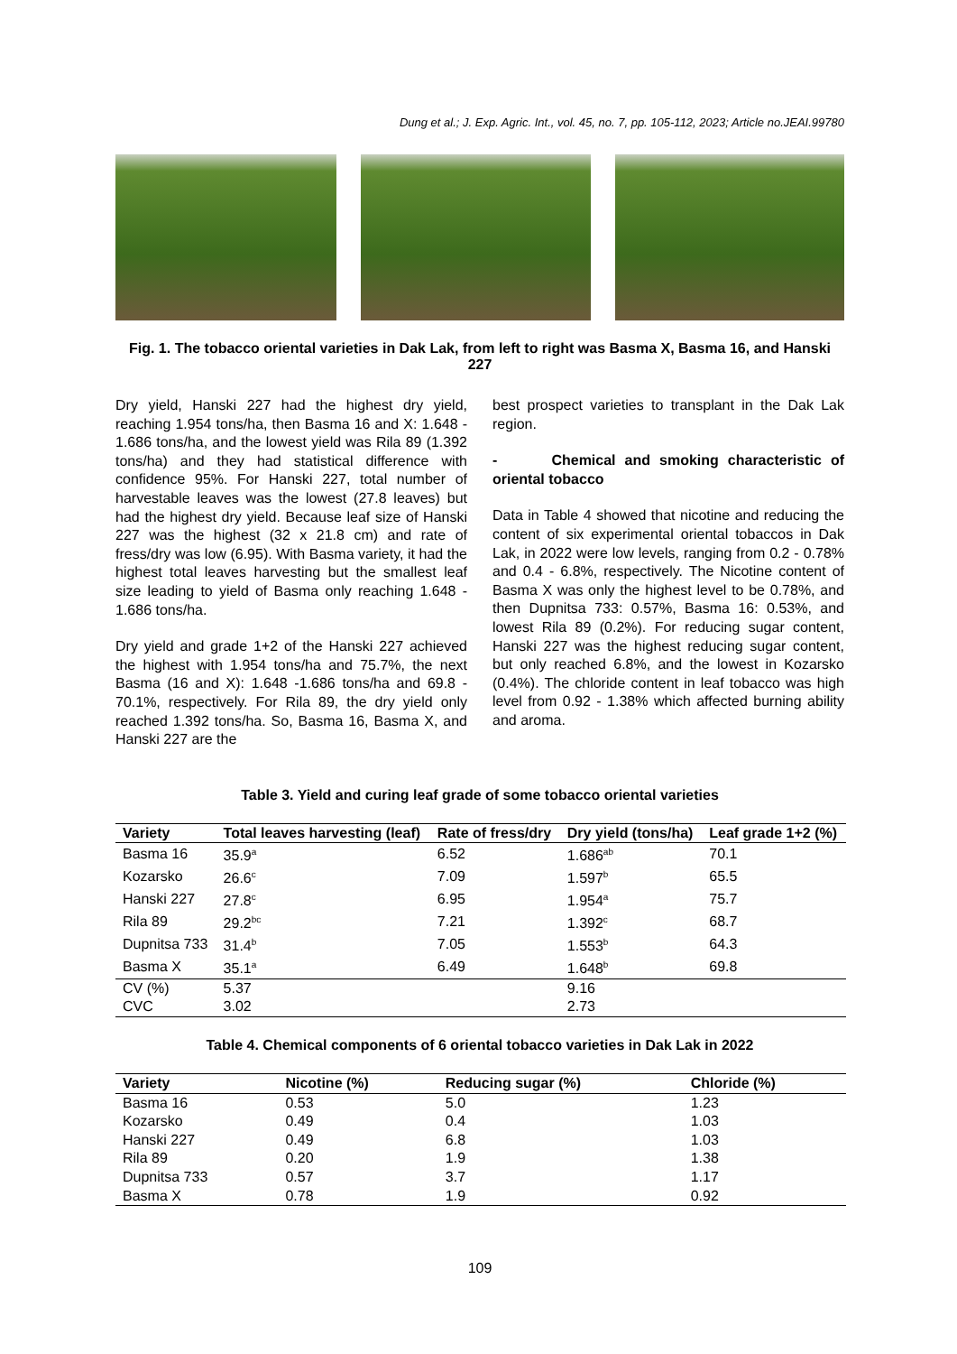Dung et al.; J. Exp. Agric. Int., vol. 45, no. 7, pp. 105-112, 2023; Article no.JEAI.99780
Fig. 1. The tobacco oriental varieties in Dak Lak, from left to right was Basma X, Basma 16, and Hanski 227
Dry yield, Hanski 227 had the highest dry yield, reaching 1.954 tons/ha, then Basma 16 and X: 1.648 - 1.686 tons/ha, and the lowest yield was Rila 89 (1.392 tons/ha) and they had statistical difference with confidence 95%. For Hanski 227, total number of harvestable leaves was the lowest (27.8 leaves) but had the highest dry yield. Because leaf size of Hanski 227 was the highest (32 x 21.8 cm) and rate of fress/dry was low (6.95). With Basma variety, it had the highest total leaves harvesting but the smallest leaf size leading to yield of Basma only reaching 1.648 - 1.686 tons/ha.
Dry yield and grade 1+2 of the Hanski 227 achieved the highest with 1.954 tons/ha and 75.7%, the next Basma (16 and X): 1.648 -1.686 tons/ha and 69.8 - 70.1%, respectively. For Rila 89, the dry yield only reached 1.392 tons/ha. So, Basma 16, Basma X, and Hanski 227 are the
best prospect varieties to transplant in the Dak Lak region.
- Chemical and smoking characteristic of oriental tobacco
Data in Table 4 showed that nicotine and reducing the content of six experimental oriental tobaccos in Dak Lak, in 2022 were low levels, ranging from 0.2 - 0.78% and 0.4 - 6.8%, respectively. The Nicotine content of Basma X was only the highest level to be 0.78%, and then Dupnitsa 733: 0.57%, Basma 16: 0.53%, and lowest Rila 89 (0.2%). For reducing sugar content, Hanski 227 was the highest reducing sugar content, but only reached 6.8%, and the lowest in Kozarsko (0.4%). The chloride content in leaf tobacco was high level from 0.92 - 1.38% which affected burning ability and aroma.
Table 3. Yield and curing leaf grade of some tobacco oriental varieties
| Variety | Total leaves harvesting (leaf) | Rate of fress/dry | Dry yield (tons/ha) | Leaf grade 1+2 (%) |
| --- | --- | --- | --- | --- |
| Basma 16 | 35.9<sup>a</sup> | 6.52 | 1.686<sup>ab</sup> | 70.1 |
| Kozarsko | 26.6<sup>c</sup> | 7.09 | 1.597<sup>b</sup> | 65.5 |
| Hanski 227 | 27.8<sup>c</sup> | 6.95 | 1.954<sup>a</sup> | 75.7 |
| Rila 89 | 29.2<sup>bc</sup> | 7.21 | 1.392<sup>c</sup> | 68.7 |
| Dupnitsa 733 | 31.4<sup>b</sup> | 7.05 | 1.553<sup>b</sup> | 64.3 |
| Basma X | 35.1<sup>a</sup> | 6.49 | 1.648<sup>b</sup> | 69.8 |
| CV (%) | 5.37 | | 9.16 | |
| CVC | 3.02 | | 2.73 | |
Table 4. Chemical components of 6 oriental tobacco varieties in Dak Lak in 2022
| Variety | Nicotine (%) | Reducing sugar (%) | Chloride (%) |
| --- | --- | --- | --- |
| Basma 16 | 0.53 | 5.0 | 1.23 |
| Kozarsko | 0.49 | 0.4 | 1.03 |
| Hanski 227 | 0.49 | 6.8 | 1.03 |
| Rila 89 | 0.20 | 1.9 | 1.38 |
| Dupnitsa 733 | 0.57 | 3.7 | 1.17 |
| Basma X | 0.78 | 1.9 | 0.92 |
109